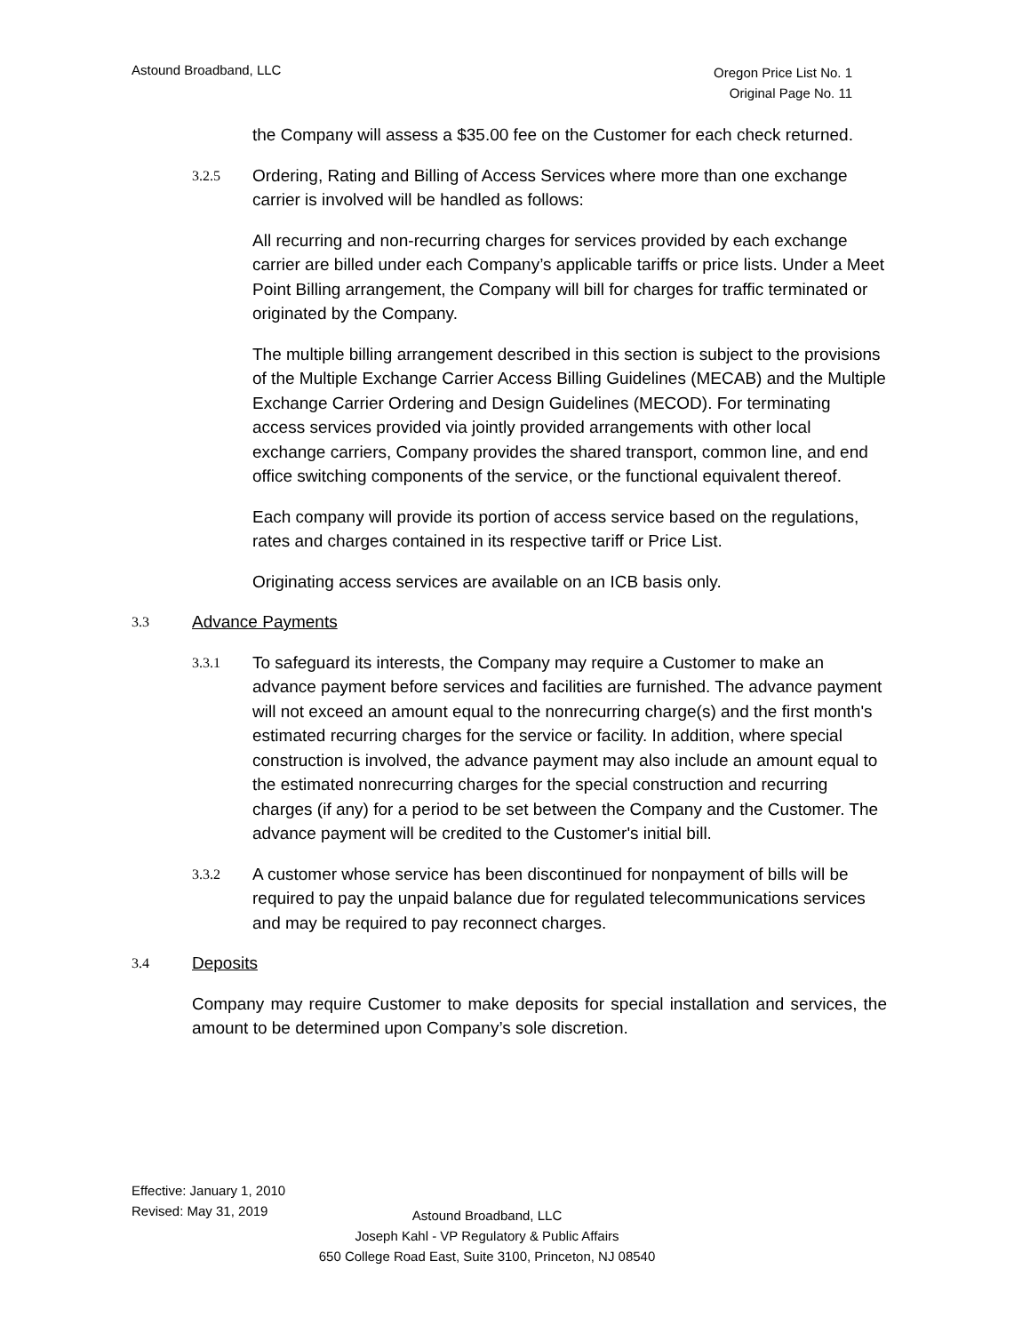Astound Broadband, LLC
Oregon Price List No. 1
Original Page No. 11
the Company will assess a $35.00 fee on the Customer for each check returned.
3.2.5
Ordering, Rating and Billing of Access Services where more than one exchange carrier is involved will be handled as follows:
All recurring and non-recurring charges for services provided by each exchange carrier are billed under each Company’s applicable tariffs or price lists. Under a Meet Point Billing arrangement, the Company will bill for charges for traffic terminated or originated by the Company.
The multiple billing arrangement described in this section is subject to the provisions of the Multiple Exchange Carrier Access Billing Guidelines (MECAB) and the Multiple Exchange Carrier Ordering and Design Guidelines (MECOD). For terminating access services provided via jointly provided arrangements with other local exchange carriers, Company provides the shared transport, common line, and end office switching components of the service, or the functional equivalent thereof.
Each company will provide its portion of access service based on the regulations, rates and charges contained in its respective tariff or Price List.
Originating access services are available on an ICB basis only.
3.3
Advance Payments
3.3.1
To safeguard its interests, the Company may require a Customer to make an advance payment before services and facilities are furnished. The advance payment will not exceed an amount equal to the nonrecurring charge(s) and the first month's estimated recurring charges for the service or facility. In addition, where special construction is involved, the advance payment may also include an amount equal to the estimated nonrecurring charges for the special construction and recurring charges (if any) for a period to be set between the Company and the Customer. The advance payment will be credited to the Customer's initial bill.
3.3.2
A customer whose service has been discontinued for nonpayment of bills will be required to pay the unpaid balance due for regulated telecommunications services and may be required to pay reconnect charges.
3.4
Deposits
Company may require Customer to make deposits for special installation and services, the amount to be determined upon Company’s sole discretion.
Effective: January 1, 2010
Revised: May 31, 2019
Astound Broadband, LLC
Joseph Kahl - VP Regulatory & Public Affairs
650 College Road East, Suite 3100, Princeton, NJ 08540